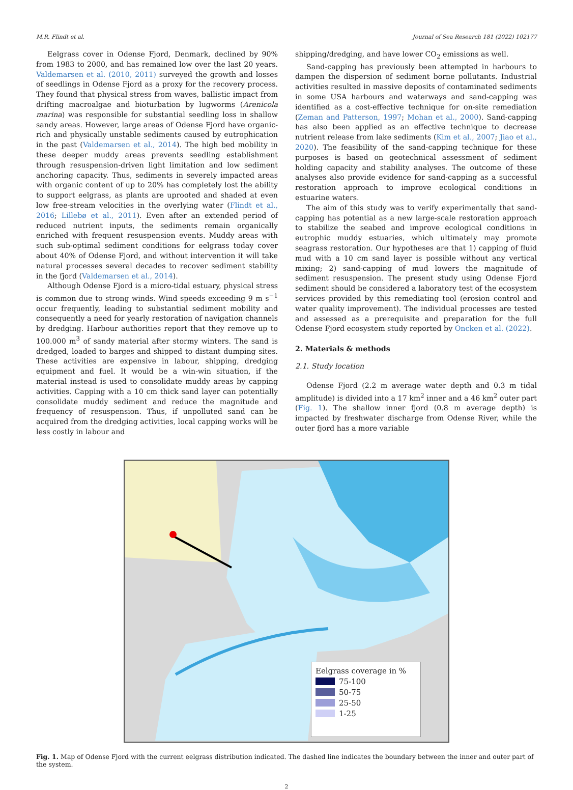M.R. Flindt et al. Journal of Sea Research 181 (2022) 102177
Eelgrass cover in Odense Fjord, Denmark, declined by 90% from 1983 to 2000, and has remained low over the last 20 years. Valdemarsen et al. (2010, 2011) surveyed the growth and losses of seedlings in Odense Fjord as a proxy for the recovery process. They found that physical stress from waves, ballistic impact from drifting macroalgae and bioturbation by lugworms (Arenicola marina) was responsible for substantial seedling loss in shallow sandy areas. However, large areas of Odense Fjord have organic-rich and physically unstable sediments caused by eutrophication in the past (Valdemarsen et al., 2014). The high bed mobility in these deeper muddy areas prevents seedling establishment through resuspension-driven light limitation and low sediment anchoring capacity. Thus, sediments in severely impacted areas with organic content of up to 20% has completely lost the ability to support eelgrass, as plants are uprooted and shaded at even low free-stream velocities in the overlying water (Flindt et al., 2016; Lillebø et al., 2011). Even after an extended period of reduced nutrient inputs, the sediments remain organically enriched with frequent resuspension events. Muddy areas with such sub-optimal sediment conditions for eelgrass today cover about 40% of Odense Fjord, and without intervention it will take natural processes several decades to recover sediment stability in the fjord (Valdemarsen et al., 2014).
Although Odense Fjord is a micro-tidal estuary, physical stress is common due to strong winds. Wind speeds exceeding 9 m s<sup>−1</sup> occur frequently, leading to substantial sediment mobility and consequently a need for yearly restoration of navigation channels by dredging. Harbour authorities report that they remove up to 100.000 m<sup>3</sup> of sandy material after stormy winters. The sand is dredged, loaded to barges and shipped to distant dumping sites. These activities are expensive in labour, shipping, dredging equipment and fuel. It would be a win-win situation, if the material instead is used to consolidate muddy areas by capping activities. Capping with a 10 cm thick sand layer can potentially consolidate muddy sediment and reduce the magnitude and frequency of resuspension. Thus, if unpolluted sand can be acquired from the dredging activities, local capping works will be less costly in labour and
shipping/dredging, and have lower CO<sub>2</sub> emissions as well.
Sand-capping has previously been attempted in harbours to dampen the dispersion of sediment borne pollutants. Industrial activities resulted in massive deposits of contaminated sediments in some USA harbours and waterways and sand-capping was identified as a cost-effective technique for on-site remediation (Zeman and Patterson, 1997; Mohan et al., 2000). Sand-capping has also been applied as an effective technique to decrease nutrient release from lake sediments (Kim et al., 2007; Jiao et al., 2020). The feasibility of the sand-capping technique for these purposes is based on geotechnical assessment of sediment holding capacity and stability analyses. The outcome of these analyses also provide evidence for sand-capping as a successful restoration approach to improve ecological conditions in estuarine waters.
The aim of this study was to verify experimentally that sand-capping has potential as a new large-scale restoration approach to stabilize the seabed and improve ecological conditions in eutrophic muddy estuaries, which ultimately may promote seagrass restoration. Our hypotheses are that 1) capping of fluid mud with a 10 cm sand layer is possible without any vertical mixing; 2) sand-capping of mud lowers the magnitude of sediment resuspension. The present study using Odense Fjord sediment should be considered a laboratory test of the ecosystem services provided by this remediating tool (erosion control and water quality improvement). The individual processes are tested and assessed as a prerequisite and preparation for the full Odense Fjord ecosystem study reported by Oncken et al. (2022).
2. Materials & methods
2.1. Study location
Odense Fjord (2.2 m average water depth and 0.3 m tidal amplitude) is divided into a 17 km<sup>2</sup> inner and a 46 km<sup>2</sup> outer part (Fig. 1). The shallow inner fjord (0.8 m average depth) is impacted by freshwater discharge from Odense River, while the outer fjord has a more variable
Eelgrass coverage in %
75-100
50-75
25-50
1-25
Fig. 1. Map of Odense Fjord with the current eelgrass distribution indicated. The dashed line indicates the boundary between the inner and outer part of the system.
2